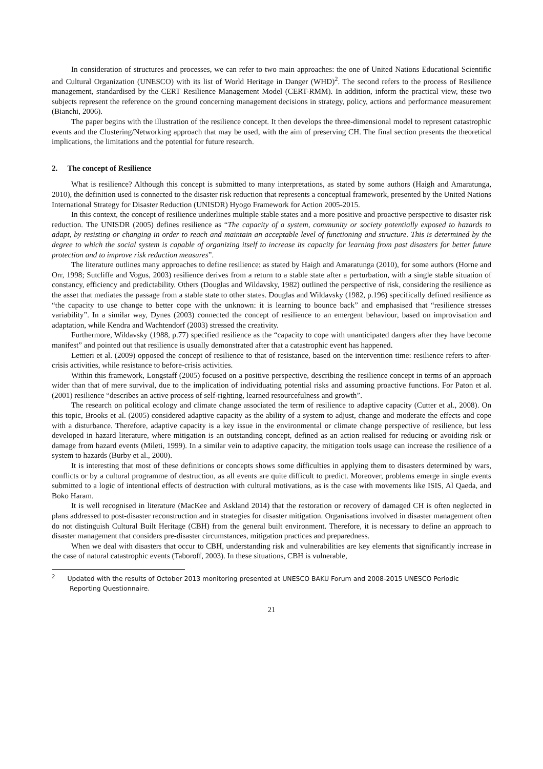In consideration of structures and processes, we can refer to two main approaches: the one of United Nations Educational Scientific and Cultural Organization (UNESCO) with its list of World Heritage in Danger (WHD)<sup>2</sup>. The second refers to the process of Resilience management, standardised by the CERT Resilience Management Model (CERT-RMM). In addition, inform the practical view, these two subjects represent the reference on the ground concerning management decisions in strategy, policy, actions and performance measurement (Bianchi, 2006).
The paper begins with the illustration of the resilience concept. It then develops the three-dimensional model to represent catastrophic events and the Clustering/Networking approach that may be used, with the aim of preserving CH. The final section presents the theoretical implications, the limitations and the potential for future research.
2. The concept of Resilience
What is resilience? Although this concept is submitted to many interpretations, as stated by some authors (Haigh and Amaratunga, 2010), the definition used is connected to the disaster risk reduction that represents a conceptual framework, presented by the United Nations International Strategy for Disaster Reduction (UNISDR) Hyogo Framework for Action 2005-2015.
In this context, the concept of resilience underlines multiple stable states and a more positive and proactive perspective to disaster risk reduction. The UNISDR (2005) defines resilience as “The capacity of a system, community or society potentially exposed to hazards to adapt, by resisting or changing in order to reach and maintain an acceptable level of functioning and structure. This is determined by the degree to which the social system is capable of organizing itself to increase its capacity for learning from past disasters for better future protection and to improve risk reduction measures”.
The literature outlines many approaches to define resilience: as stated by Haigh and Amaratunga (2010), for some authors (Horne and Orr, 1998; Sutcliffe and Vogus, 2003) resilience derives from a return to a stable state after a perturbation, with a single stable situation of constancy, efficiency and predictability. Others (Douglas and Wildavsky, 1982) outlined the perspective of risk, considering the resilience as the asset that mediates the passage from a stable state to other states. Douglas and Wildavsky (1982, p.196) specifically defined resilience as “the capacity to use change to better cope with the unknown: it is learning to bounce back” and emphasised that “resilience stresses variability”. In a similar way, Dynes (2003) connected the concept of resilience to an emergent behaviour, based on improvisation and adaptation, while Kendra and Wachtendorf (2003) stressed the creativity.
Furthermore, Wildavsky (1988, p.77) specified resilience as the “capacity to cope with unanticipated dangers after they have become manifest” and pointed out that resilience is usually demonstrated after that a catastrophic event has happened.
Lettieri et al. (2009) opposed the concept of resilience to that of resistance, based on the intervention time: resilience refers to after-crisis activities, while resistance to before-crisis activities.
Within this framework, Longstaff (2005) focused on a positive perspective, describing the resilience concept in terms of an approach wider than that of mere survival, due to the implication of individuating potential risks and assuming proactive functions. For Paton et al. (2001) resilience “describes an active process of self-righting, learned resourcefulness and growth”.
The research on political ecology and climate change associated the term of resilience to adaptive capacity (Cutter et al., 2008). On this topic, Brooks et al. (2005) considered adaptive capacity as the ability of a system to adjust, change and moderate the effects and cope with a disturbance. Therefore, adaptive capacity is a key issue in the environmental or climate change perspective of resilience, but less developed in hazard literature, where mitigation is an outstanding concept, defined as an action realised for reducing or avoiding risk or damage from hazard events (Mileti, 1999). In a similar vein to adaptive capacity, the mitigation tools usage can increase the resilience of a system to hazards (Burby et al., 2000).
It is interesting that most of these definitions or concepts shows some difficulties in applying them to disasters determined by wars, conflicts or by a cultural programme of destruction, as all events are quite difficult to predict. Moreover, problems emerge in single events submitted to a logic of intentional effects of destruction with cultural motivations, as is the case with movements like ISIS, Al Qaeda, and Boko Haram.
It is well recognised in literature (MacKee and Askland 2014) that the restoration or recovery of damaged CH is often neglected in plans addressed to post-disaster reconstruction and in strategies for disaster mitigation. Organisations involved in disaster management often do not distinguish Cultural Built Heritage (CBH) from the general built environment. Therefore, it is necessary to define an approach to disaster management that considers pre-disaster circumstances, mitigation practices and preparedness.
When we deal with disasters that occur to CBH, understanding risk and vulnerabilities are key elements that significantly increase in the case of natural catastrophic events (Taboroff, 2003). In these situations, CBH is vulnerable,
<sup>2</sup> Updated with the results of October 2013 monitoring presented at UNESCO BAKU Forum and 2008-2015 UNESCO Periodic Reporting Questionnaire.
21